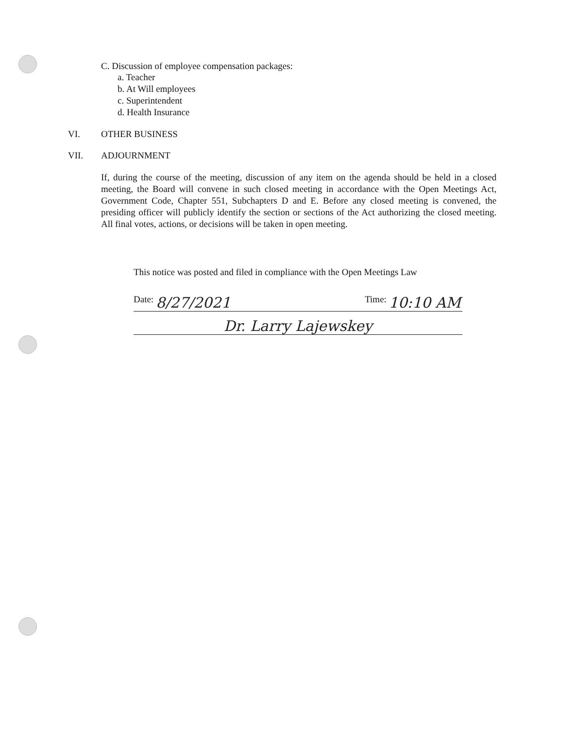C. Discussion of employee compensation packages:
a. Teacher
b. At Will employees
c. Superintendent
d. Health Insurance
VI. OTHER BUSINESS
VII. ADJOURNMENT
If, during the course of the meeting, discussion of any item on the agenda should be held in a closed meeting, the Board will convene in such closed meeting in accordance with the Open Meetings Act, Government Code, Chapter 551, Subchapters D and E. Before any closed meeting is convened, the presiding officer will publicly identify the section or sections of the Act authorizing the closed meeting. All final votes, actions, or decisions will be taken in open meeting.
This notice was posted and filed in compliance with the Open Meetings Law
Date: 8/27/2021 Time: 10:10 AM
Dr. Larry Lajewskey